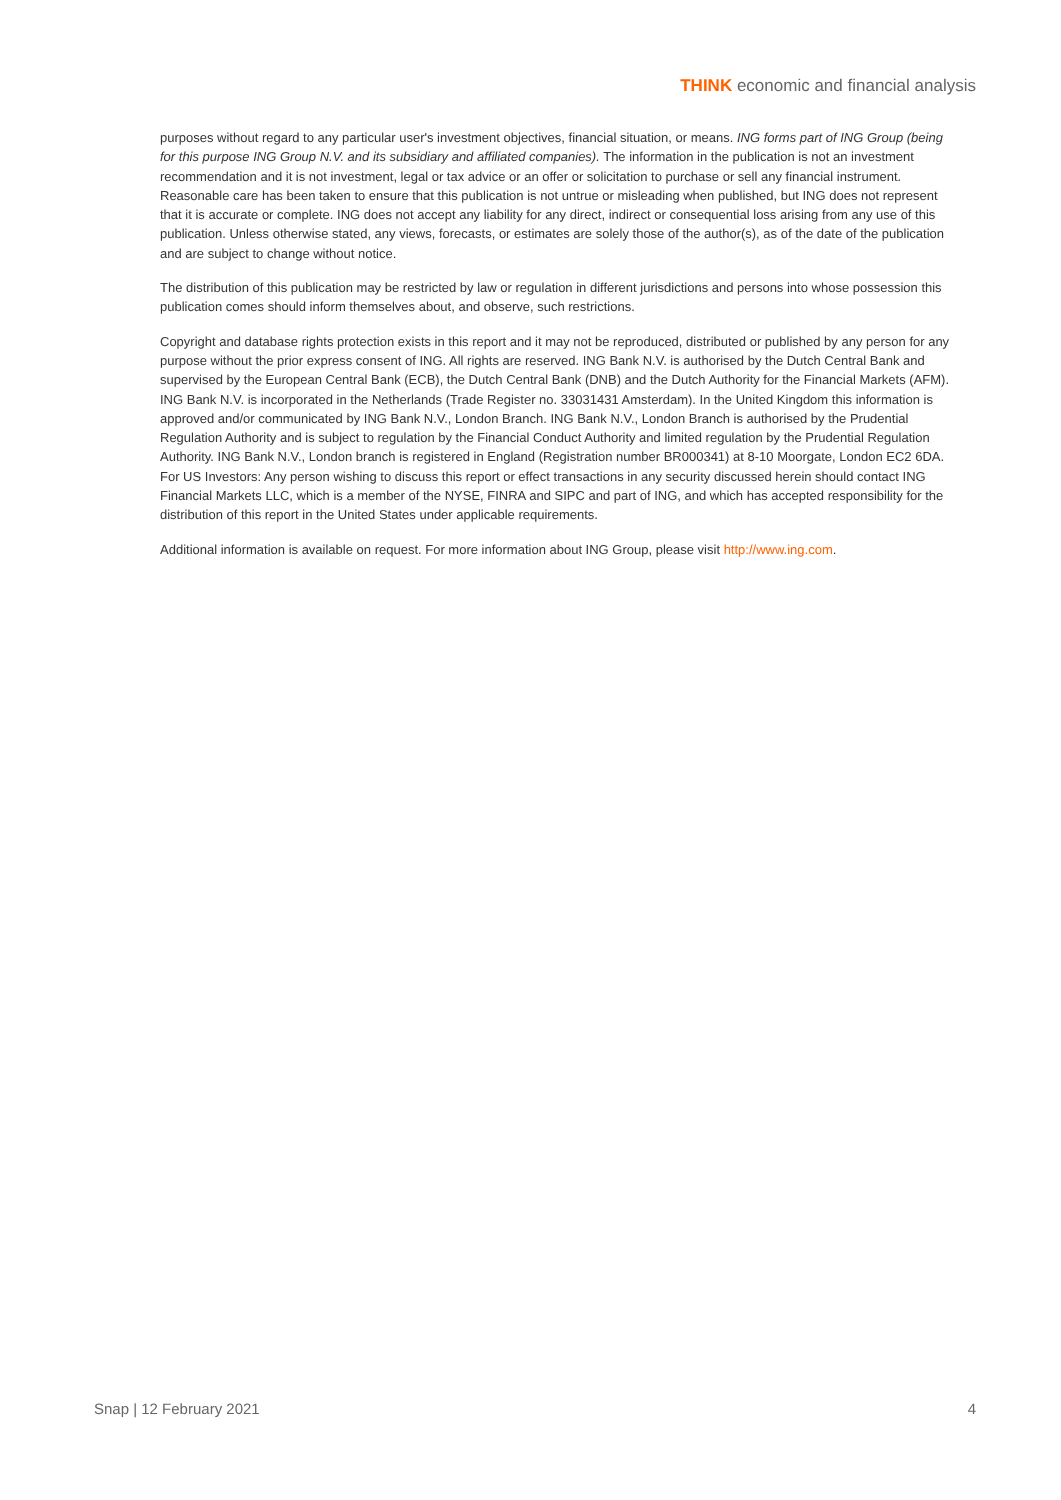THINK economic and financial analysis
purposes without regard to any particular user's investment objectives, financial situation, or means. ING forms part of ING Group (being for this purpose ING Group N.V. and its subsidiary and affiliated companies). The information in the publication is not an investment recommendation and it is not investment, legal or tax advice or an offer or solicitation to purchase or sell any financial instrument. Reasonable care has been taken to ensure that this publication is not untrue or misleading when published, but ING does not represent that it is accurate or complete. ING does not accept any liability for any direct, indirect or consequential loss arising from any use of this publication. Unless otherwise stated, any views, forecasts, or estimates are solely those of the author(s), as of the date of the publication and are subject to change without notice.
The distribution of this publication may be restricted by law or regulation in different jurisdictions and persons into whose possession this publication comes should inform themselves about, and observe, such restrictions.
Copyright and database rights protection exists in this report and it may not be reproduced, distributed or published by any person for any purpose without the prior express consent of ING. All rights are reserved. ING Bank N.V. is authorised by the Dutch Central Bank and supervised by the European Central Bank (ECB), the Dutch Central Bank (DNB) and the Dutch Authority for the Financial Markets (AFM). ING Bank N.V. is incorporated in the Netherlands (Trade Register no. 33031431 Amsterdam). In the United Kingdom this information is approved and/or communicated by ING Bank N.V., London Branch. ING Bank N.V., London Branch is authorised by the Prudential Regulation Authority and is subject to regulation by the Financial Conduct Authority and limited regulation by the Prudential Regulation Authority. ING Bank N.V., London branch is registered in England (Registration number BR000341) at 8-10 Moorgate, London EC2 6DA. For US Investors: Any person wishing to discuss this report or effect transactions in any security discussed herein should contact ING Financial Markets LLC, which is a member of the NYSE, FINRA and SIPC and part of ING, and which has accepted responsibility for the distribution of this report in the United States under applicable requirements.
Additional information is available on request. For more information about ING Group, please visit http://www.ing.com.
Snap | 12 February 2021 4